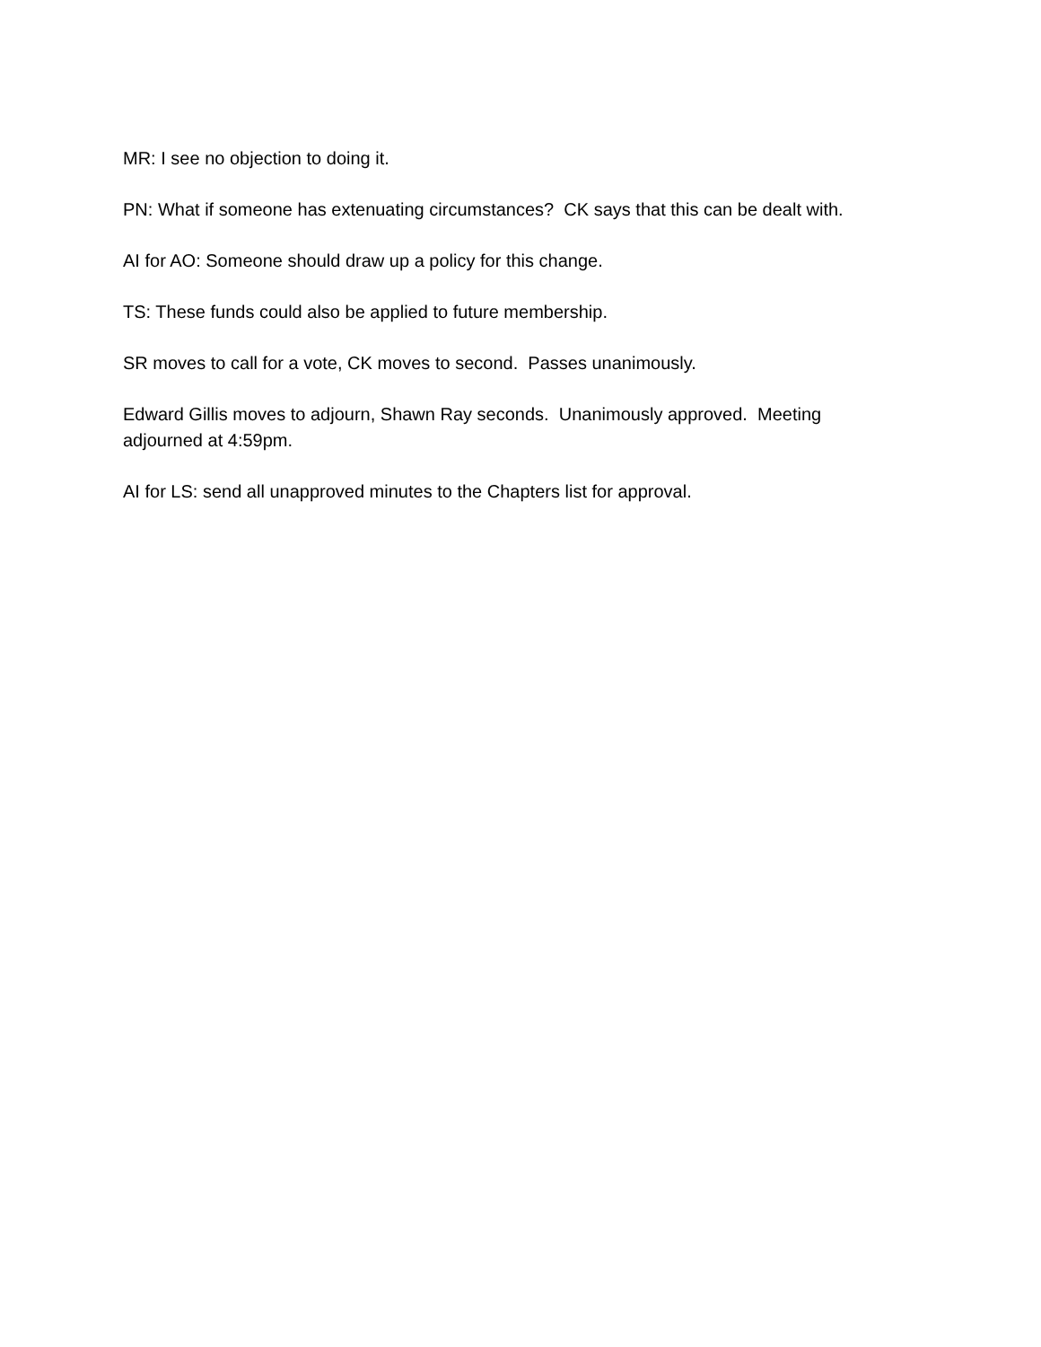MR: I see no objection to doing it.
PN: What if someone has extenuating circumstances? CK says that this can be dealt with.
AI for AO: Someone should draw up a policy for this change.
TS: These funds could also be applied to future membership.
SR moves to call for a vote, CK moves to second. Passes unanimously.
Edward Gillis moves to adjourn, Shawn Ray seconds. Unanimously approved. Meeting
adjourned at 4:59pm.
AI for LS: send all unapproved minutes to the Chapters list for approval.